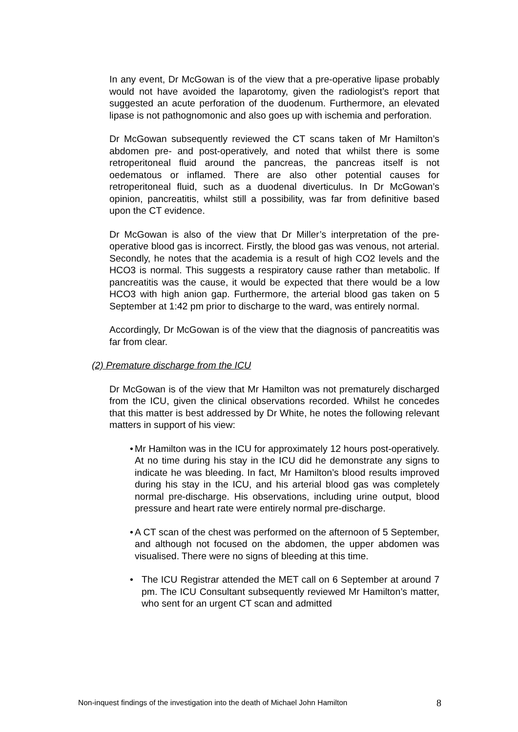In any event, Dr McGowan is of the view that a pre-operative lipase probably would not have avoided the laparotomy, given the radiologist’s report that suggested an acute perforation of the duodenum. Furthermore, an elevated lipase is not pathognomonic and also goes up with ischemia and perforation.
Dr McGowan subsequently reviewed the CT scans taken of Mr Hamilton’s abdomen pre- and post-operatively, and noted that whilst there is some retroperitoneal fluid around the pancreas, the pancreas itself is not oedematous or inflamed. There are also other potential causes for retroperitoneal fluid, such as a duodenal diverticulus. In Dr McGowan’s opinion, pancreatitis, whilst still a possibility, was far from definitive based upon the CT evidence.
Dr McGowan is also of the view that Dr Miller’s interpretation of the pre-operative blood gas is incorrect. Firstly, the blood gas was venous, not arterial. Secondly, he notes that the academia is a result of high CO2 levels and the HCO3 is normal. This suggests a respiratory cause rather than metabolic. If pancreatitis was the cause, it would be expected that there would be a low HCO3 with high anion gap. Furthermore, the arterial blood gas taken on 5 September at 1:42 pm prior to discharge to the ward, was entirely normal.
Accordingly, Dr McGowan is of the view that the diagnosis of pancreatitis was far from clear.
(2) Premature discharge from the ICU
Dr McGowan is of the view that Mr Hamilton was not prematurely discharged from the ICU, given the clinical observations recorded. Whilst he concedes that this matter is best addressed by Dr White, he notes the following relevant matters in support of his view:
• Mr Hamilton was in the ICU for approximately 12 hours post-operatively. At no time during his stay in the ICU did he demonstrate any signs to indicate he was bleeding. In fact, Mr Hamilton’s blood results improved during his stay in the ICU, and his arterial blood gas was completely normal pre-discharge. His observations, including urine output, blood pressure and heart rate were entirely normal pre-discharge.
• A CT scan of the chest was performed on the afternoon of 5 September, and although not focused on the abdomen, the upper abdomen was visualised. There were no signs of bleeding at this time.
• The ICU Registrar attended the MET call on 6 September at around 7 pm. The ICU Consultant subsequently reviewed Mr Hamilton’s matter, who sent for an urgent CT scan and admitted
Non-inquest findings of the investigation into the death of Michael John Hamilton 8